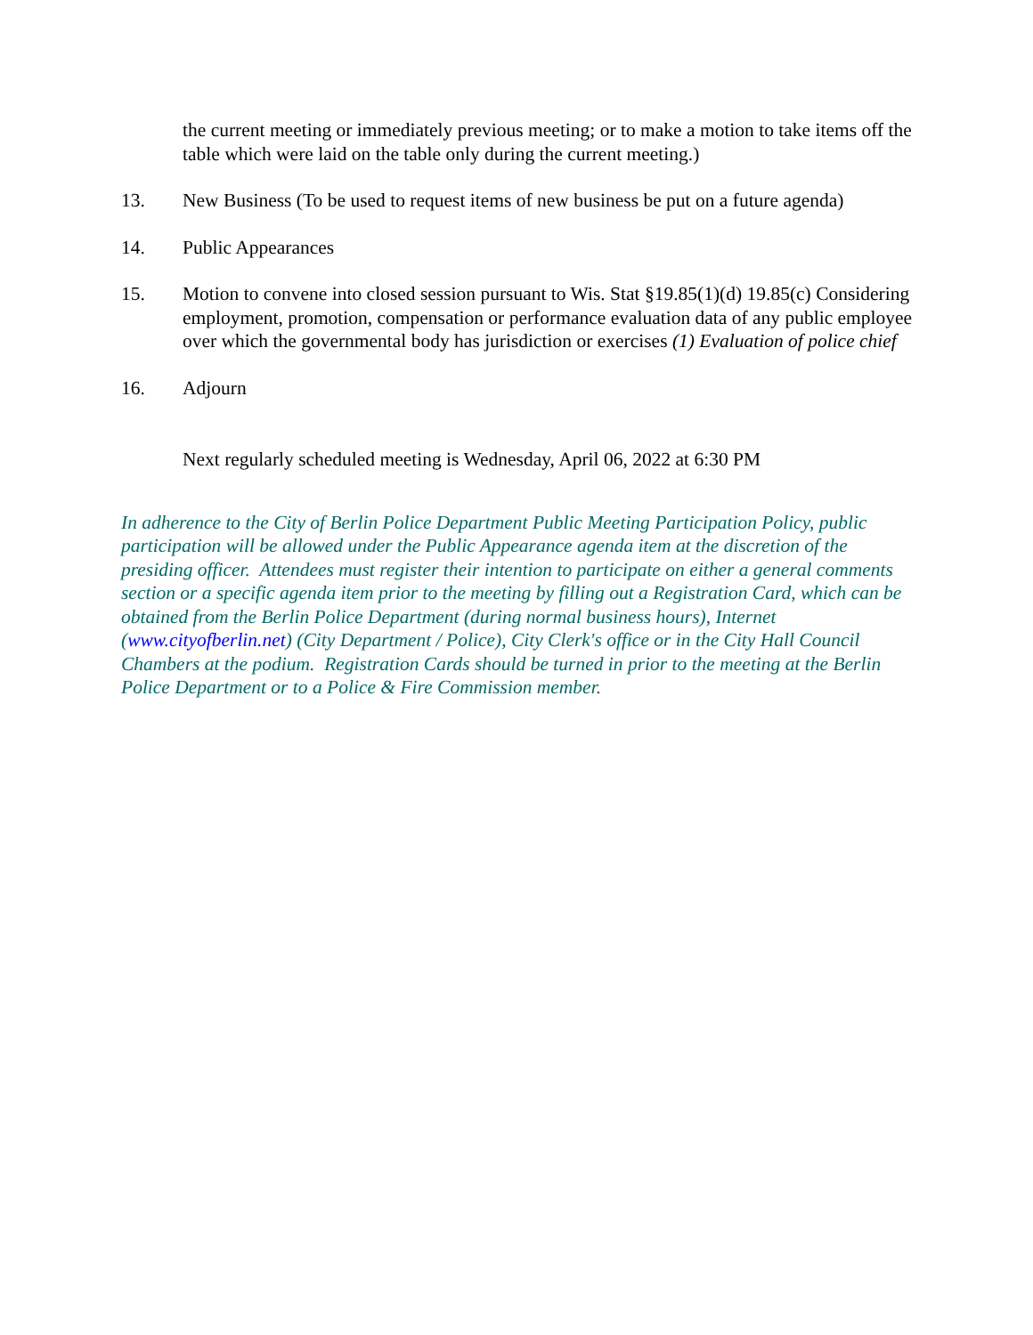the current meeting or immediately previous meeting; or to make a motion to take items off the table which were laid on the table only during the current meeting.)
13. New Business (To be used to request items of new business be put on a future agenda)
14. Public Appearances
15. Motion to convene into closed session pursuant to Wis. Stat §19.85(1)(d) 19.85(c) Considering employment, promotion, compensation or performance evaluation data of any public employee over which the governmental body has jurisdiction or exercises (1) Evaluation of police chief
16. Adjourn
Next regularly scheduled meeting is Wednesday, April 06, 2022 at 6:30 PM
In adherence to the City of Berlin Police Department Public Meeting Participation Policy, public participation will be allowed under the Public Appearance agenda item at the discretion of the presiding officer. Attendees must register their intention to participate on either a general comments section or a specific agenda item prior to the meeting by filling out a Registration Card, which can be obtained from the Berlin Police Department (during normal business hours), Internet (www.cityofberlin.net) (City Department / Police), City Clerk's office or in the City Hall Council Chambers at the podium. Registration Cards should be turned in prior to the meeting at the Berlin Police Department or to a Police & Fire Commission member.